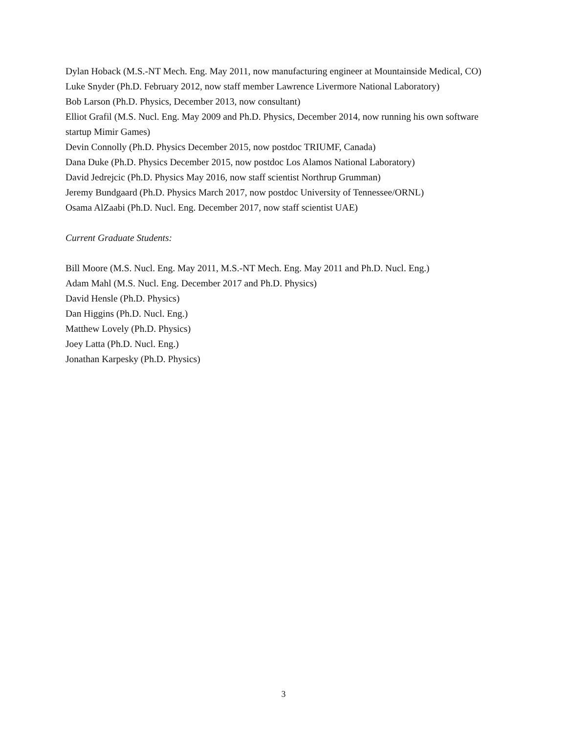Dylan Hoback (M.S.-NT Mech. Eng. May 2011, now manufacturing engineer at Mountainside Medical, CO)
Luke Snyder (Ph.D. February 2012, now staff member Lawrence Livermore National Laboratory)
Bob Larson (Ph.D. Physics, December 2013, now consultant)
Elliot Grafil (M.S. Nucl. Eng. May 2009 and Ph.D. Physics, December 2014, now running his own software startup Mimir Games)
Devin Connolly (Ph.D. Physics December 2015, now postdoc TRIUMF, Canada)
Dana Duke (Ph.D. Physics December 2015, now postdoc Los Alamos National Laboratory)
David Jedrejcic (Ph.D. Physics May 2016, now staff scientist Northrup Grumman)
Jeremy Bundgaard (Ph.D. Physics March 2017, now postdoc University of Tennessee/ORNL)
Osama AlZaabi (Ph.D. Nucl. Eng. December 2017, now staff scientist UAE)
Current Graduate Students:
Bill Moore (M.S. Nucl. Eng. May 2011, M.S.-NT Mech. Eng. May 2011 and Ph.D. Nucl. Eng.)
Adam Mahl (M.S. Nucl. Eng. December 2017 and Ph.D. Physics)
David Hensle (Ph.D. Physics)
Dan Higgins (Ph.D. Nucl. Eng.)
Matthew Lovely (Ph.D. Physics)
Joey Latta (Ph.D. Nucl. Eng.)
Jonathan Karpesky (Ph.D. Physics)
3